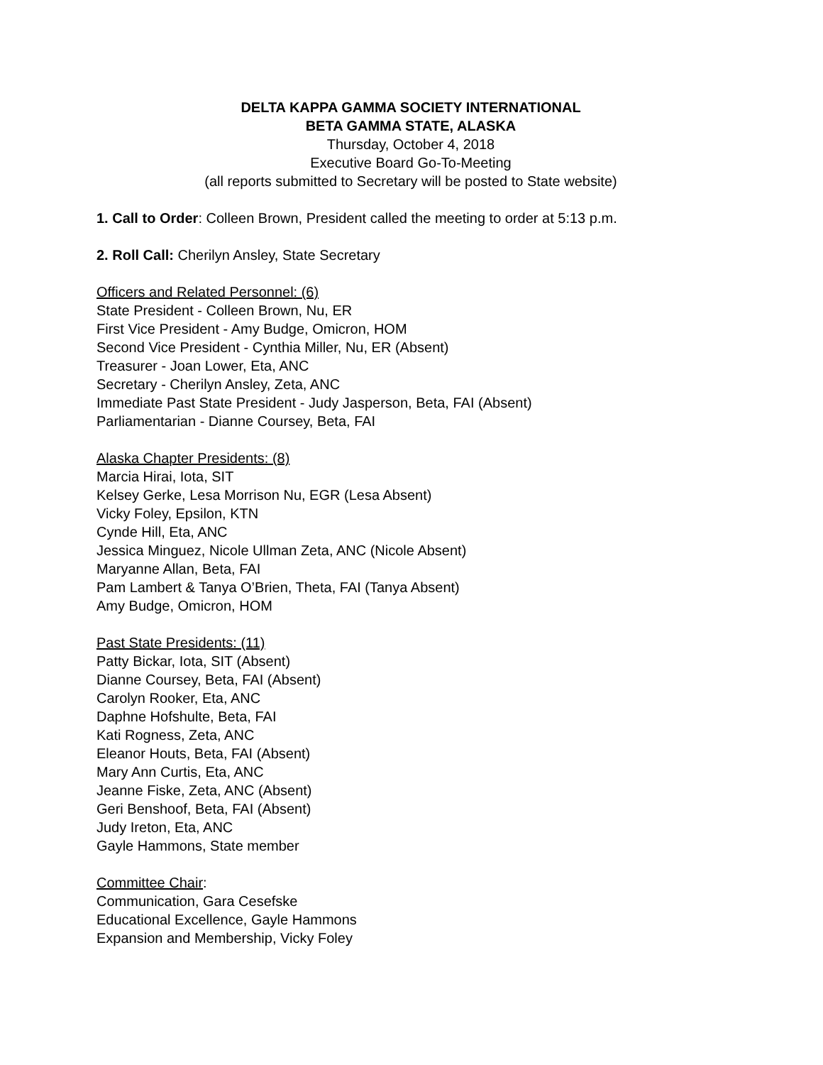DELTA KAPPA GAMMA SOCIETY INTERNATIONAL
BETA GAMMA STATE, ALASKA
Thursday, October 4, 2018
Executive Board Go-To-Meeting
(all reports submitted to Secretary will be posted to State website)
1. Call to Order: Colleen Brown, President called the meeting to order at 5:13 p.m.
2. Roll Call: Cherilyn Ansley, State Secretary
Officers and Related Personnel: (6)
State President - Colleen Brown, Nu, ER
First Vice President - Amy Budge, Omicron, HOM
Second Vice President - Cynthia Miller, Nu, ER (Absent)
Treasurer - Joan Lower, Eta, ANC
Secretary - Cherilyn Ansley, Zeta, ANC
Immediate Past State President - Judy Jasperson, Beta, FAI (Absent)
Parliamentarian - Dianne Coursey, Beta, FAI
Alaska Chapter Presidents: (8)
Marcia Hirai, Iota, SIT
Kelsey Gerke, Lesa Morrison Nu, EGR (Lesa Absent)
Vicky Foley, Epsilon, KTN
Cynde Hill, Eta, ANC
Jessica Minguez, Nicole Ullman Zeta, ANC (Nicole Absent)
Maryanne Allan, Beta, FAI
Pam Lambert & Tanya O’Brien, Theta, FAI (Tanya Absent)
Amy Budge, Omicron, HOM
Past State Presidents: (11)
Patty Bickar, Iota, SIT (Absent)
Dianne Coursey, Beta, FAI (Absent)
Carolyn Rooker, Eta, ANC
Daphne Hofshulte, Beta, FAI
Kati Rogness, Zeta, ANC
Eleanor Houts, Beta, FAI (Absent)
Mary Ann Curtis, Eta, ANC
Jeanne Fiske, Zeta, ANC (Absent)
Geri Benshoof, Beta, FAI (Absent)
Judy Ireton, Eta, ANC
Gayle Hammons, State member
Committee Chair:
Communication, Gara Cesefske
Educational Excellence, Gayle Hammons
Expansion and Membership, Vicky Foley